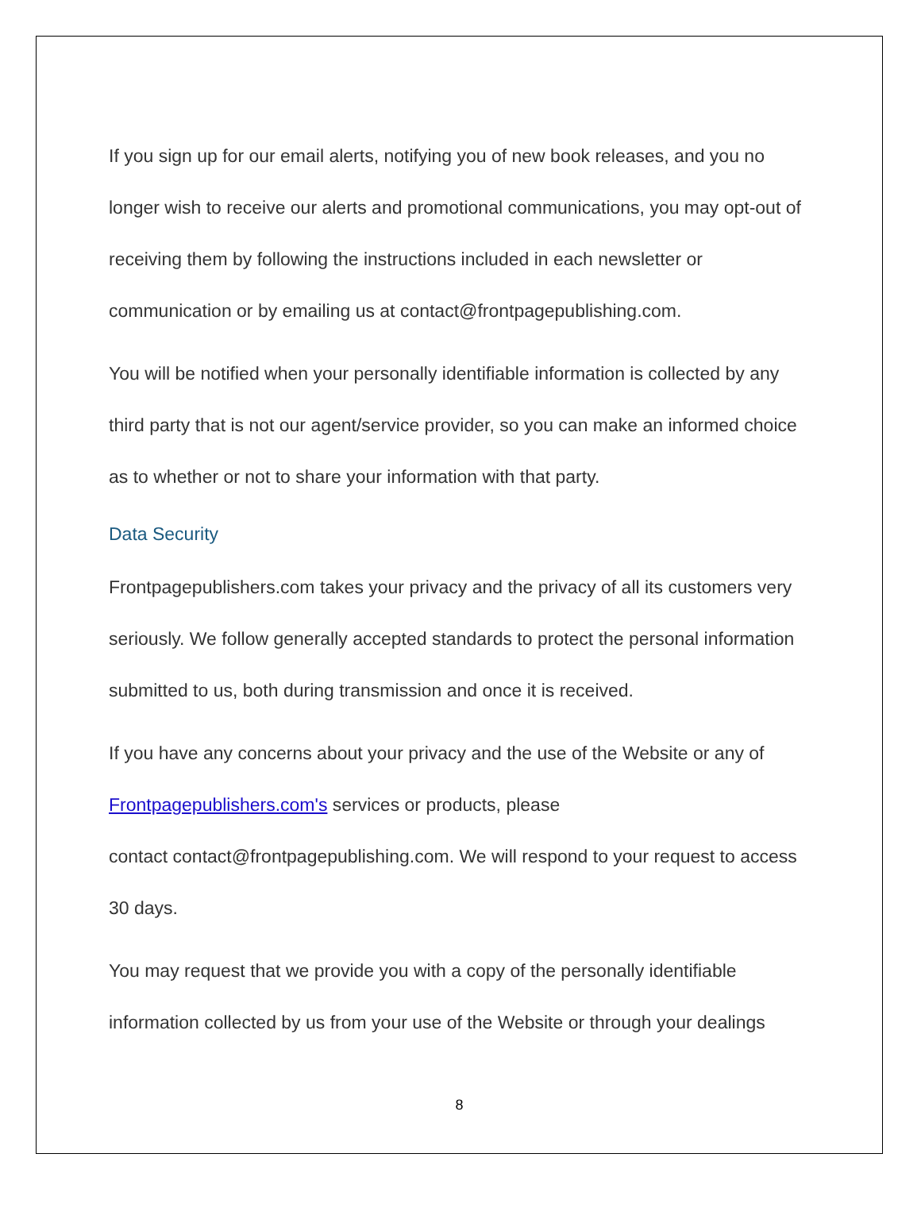If you sign up for our email alerts, notifying you of new book releases, and you no longer wish to receive our alerts and promotional communications, you may opt-out of receiving them by following the instructions included in each newsletter or communication or by emailing us at contact@frontpagepublishing.com.
You will be notified when your personally identifiable information is collected by any third party that is not our agent/service provider, so you can make an informed choice as to whether or not to share your information with that party.
Data Security
Frontpagepublishers.com takes your privacy and the privacy of all its customers very seriously. We follow generally accepted standards to protect the personal information submitted to us, both during transmission and once it is received.
If you have any concerns about your privacy and the use of the Website or any of Frontpagepublishers.com's services or products, please
contact contact@frontpagepublishing.com. We will respond to your request to access 30 days.
You may request that we provide you with a copy of the personally identifiable information collected by us from your use of the Website or through your dealings
8